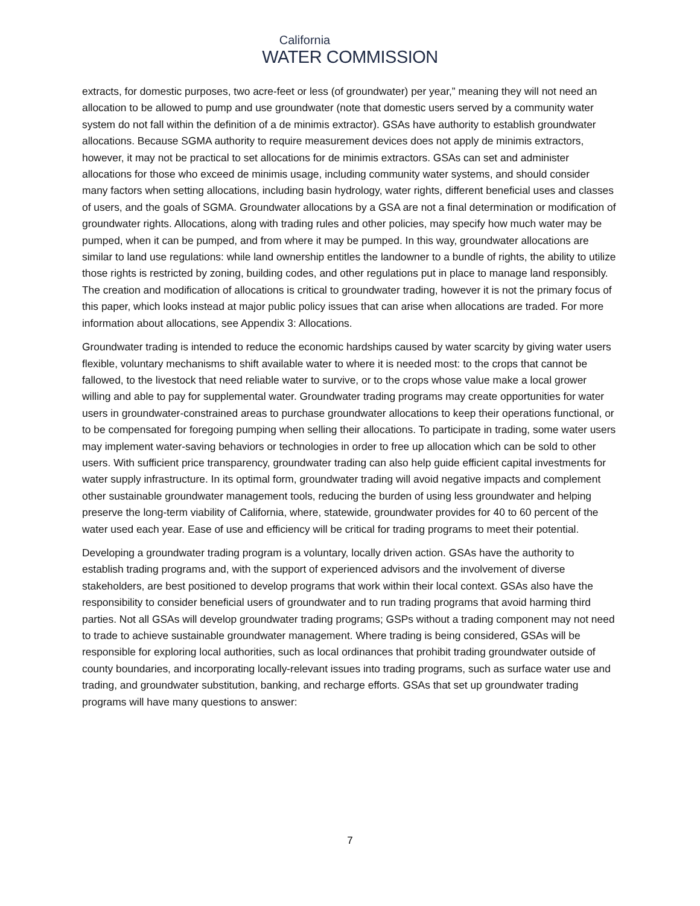California
WATER COMMISSION
extracts, for domestic purposes, two acre-feet or less (of groundwater) per year,” meaning they will not need an allocation to be allowed to pump and use groundwater (note that domestic users served by a community water system do not fall within the definition of a de minimis extractor). GSAs have authority to establish groundwater allocations. Because SGMA authority to require measurement devices does not apply de minimis extractors, however, it may not be practical to set allocations for de minimis extractors. GSAs can set and administer allocations for those who exceed de minimis usage, including community water systems, and should consider many factors when setting allocations, including basin hydrology, water rights, different beneficial uses and classes of users, and the goals of SGMA. Groundwater allocations by a GSA are not a final determination or modification of groundwater rights. Allocations, along with trading rules and other policies, may specify how much water may be pumped, when it can be pumped, and from where it may be pumped. In this way, groundwater allocations are similar to land use regulations: while land ownership entitles the landowner to a bundle of rights, the ability to utilize those rights is restricted by zoning, building codes, and other regulations put in place to manage land responsibly. The creation and modification of allocations is critical to groundwater trading, however it is not the primary focus of this paper, which looks instead at major public policy issues that can arise when allocations are traded. For more information about allocations, see Appendix 3: Allocations.
Groundwater trading is intended to reduce the economic hardships caused by water scarcity by giving water users flexible, voluntary mechanisms to shift available water to where it is needed most: to the crops that cannot be fallowed, to the livestock that need reliable water to survive, or to the crops whose value make a local grower willing and able to pay for supplemental water. Groundwater trading programs may create opportunities for water users in groundwater-constrained areas to purchase groundwater allocations to keep their operations functional, or to be compensated for foregoing pumping when selling their allocations. To participate in trading, some water users may implement water-saving behaviors or technologies in order to free up allocation which can be sold to other users. With sufficient price transparency, groundwater trading can also help guide efficient capital investments for water supply infrastructure. In its optimal form, groundwater trading will avoid negative impacts and complement other sustainable groundwater management tools, reducing the burden of using less groundwater and helping preserve the long-term viability of California, where, statewide, groundwater provides for 40 to 60 percent of the water used each year. Ease of use and efficiency will be critical for trading programs to meet their potential.
Developing a groundwater trading program is a voluntary, locally driven action. GSAs have the authority to establish trading programs and, with the support of experienced advisors and the involvement of diverse stakeholders, are best positioned to develop programs that work within their local context. GSAs also have the responsibility to consider beneficial users of groundwater and to run trading programs that avoid harming third parties. Not all GSAs will develop groundwater trading programs; GSPs without a trading component may not need to trade to achieve sustainable groundwater management. Where trading is being considered, GSAs will be responsible for exploring local authorities, such as local ordinances that prohibit trading groundwater outside of county boundaries, and incorporating locally-relevant issues into trading programs, such as surface water use and trading, and groundwater substitution, banking, and recharge efforts. GSAs that set up groundwater trading programs will have many questions to answer:
7